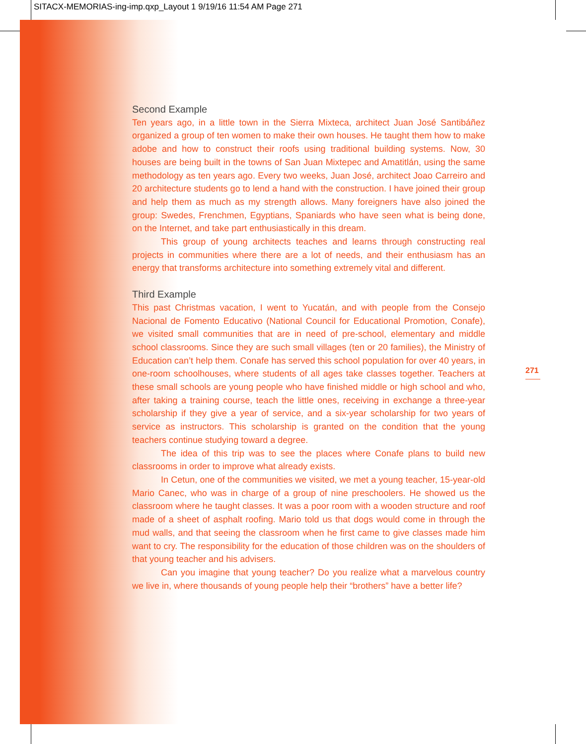SITACX-MEMORIAS-ing-imp.qxp_Layout 1 9/19/16 11:54 AM Page 271
Second Example
Ten years ago, in a little town in the Sierra Mixteca, architect Juan José Santibáñez organized a group of ten women to make their own houses. He taught them how to make adobe and how to construct their roofs using traditional building systems. Now, 30 houses are being built in the towns of San Juan Mixtepec and Amatitlán, using the same methodology as ten years ago. Every two weeks, Juan José, architect Joao Carreiro and 20 architecture students go to lend a hand with the construction. I have joined their group and help them as much as my strength allows. Many foreigners have also joined the group: Swedes, Frenchmen, Egyptians, Spaniards who have seen what is being done, on the Internet, and take part enthusiastically in this dream.
This group of young architects teaches and learns through constructing real projects in communities where there are a lot of needs, and their enthusiasm has an energy that transforms architecture into something extremely vital and different.
Third Example
This past Christmas vacation, I went to Yucatán, and with people from the Consejo Nacional de Fomento Educativo (National Council for Educational Promotion, Conafe), we visited small communities that are in need of pre-school, elementary and middle school classrooms. Since they are such small villages (ten or 20 families), the Ministry of Education can’t help them. Conafe has served this school population for over 40 years, in one-room schoolhouses, where students of all ages take classes together. Teachers at these small schools are young people who have finished middle or high school and who, after taking a training course, teach the little ones, receiving in exchange a three-year scholarship if they give a year of service, and a six-year scholarship for two years of service as instructors. This scholarship is granted on the condition that the young teachers continue studying toward a degree.
The idea of this trip was to see the places where Conafe plans to build new classrooms in order to improve what already exists.
In Cetun, one of the communities we visited, we met a young teacher, 15-year-old Mario Canec, who was in charge of a group of nine preschoolers. He showed us the classroom where he taught classes. It was a poor room with a wooden structure and roof made of a sheet of asphalt roofing. Mario told us that dogs would come in through the mud walls, and that seeing the classroom when he first came to give classes made him want to cry. The responsibility for the education of those children was on the shoulders of that young teacher and his advisers.
Can you imagine that young teacher? Do you realize what a marvelous country we live in, where thousands of young people help their “brothers” have a better life?
271